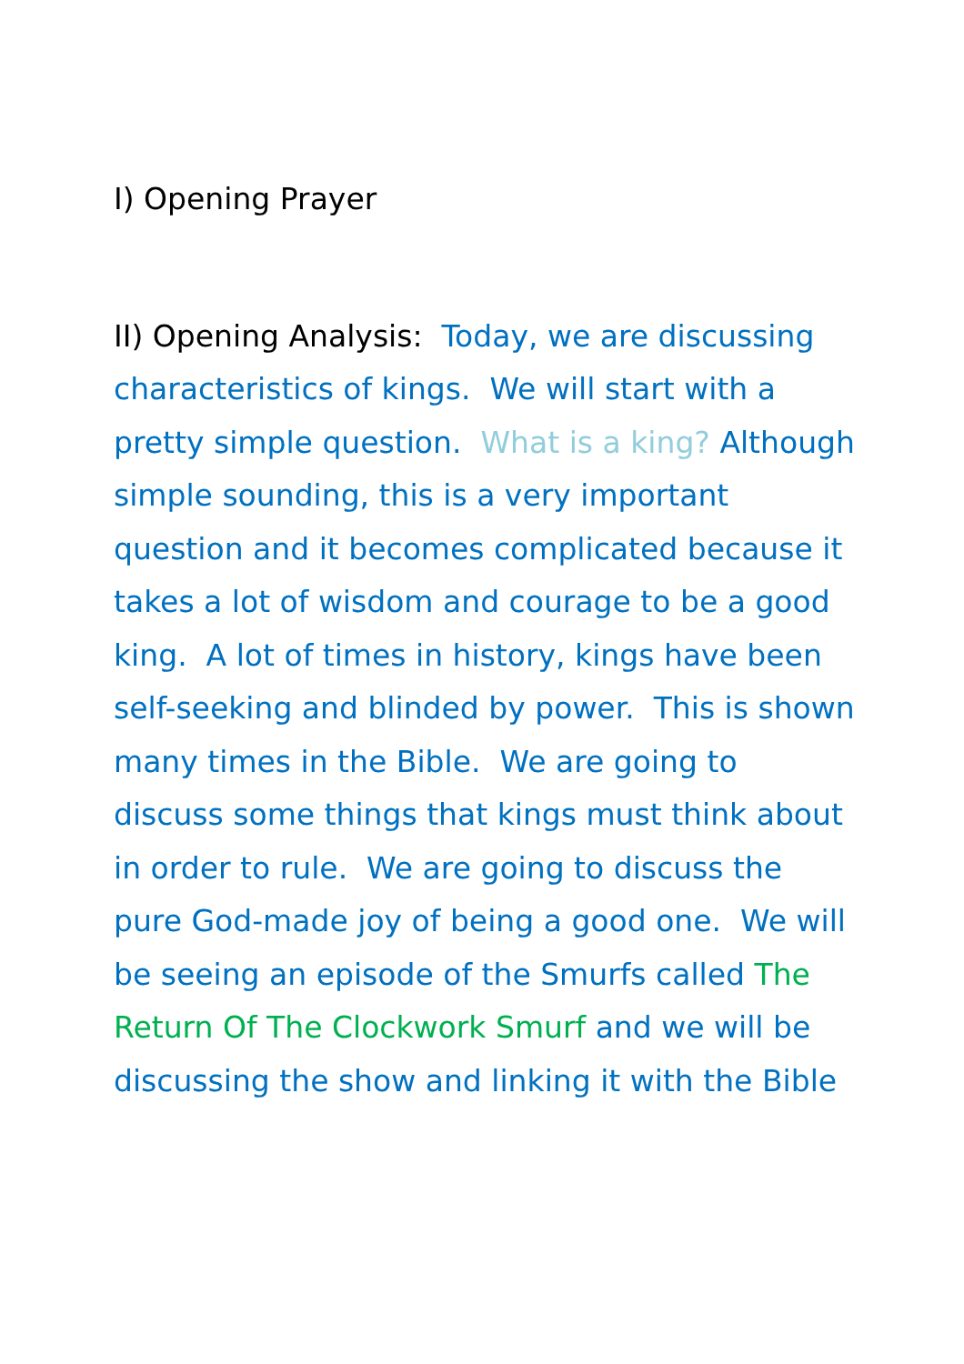I) Opening Prayer
II) Opening Analysis: Today, we are discussing characteristics of kings. We will start with a pretty simple question. What is a king? Although simple sounding, this is a very important question and it becomes complicated because it takes a lot of wisdom and courage to be a good king. A lot of times in history, kings have been self-seeking and blinded by power. This is shown many times in the Bible. We are going to discuss some things that kings must think about in order to rule. We are going to discuss the pure God-made joy of being a good one. We will be seeing an episode of the Smurfs called The Return Of The Clockwork Smurf and we will be discussing the show and linking it with the Bible